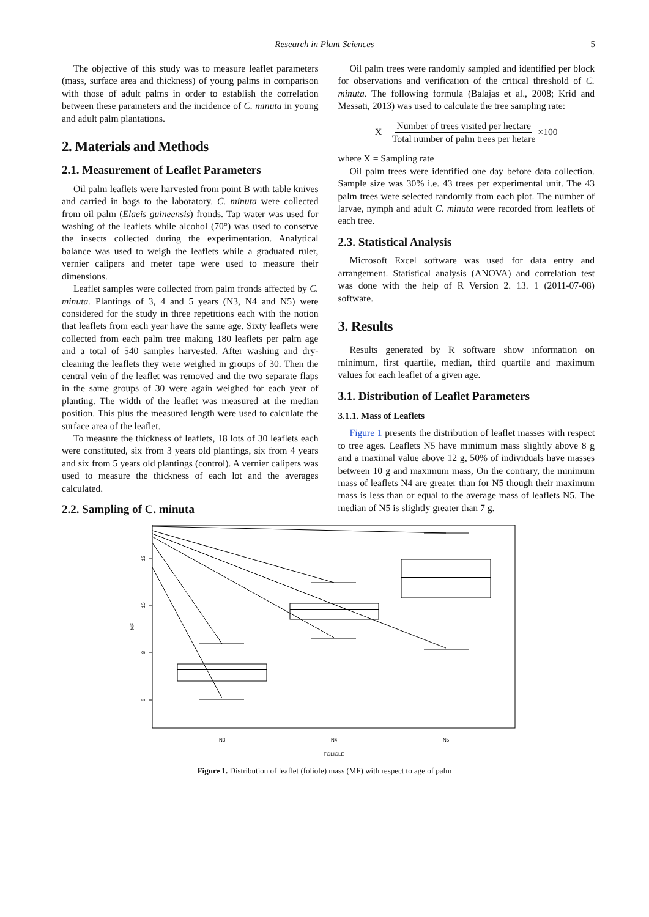Research in Plant Sciences 5
The objective of this study was to measure leaflet parameters (mass, surface area and thickness) of young palms in comparison with those of adult palms in order to establish the correlation between these parameters and the incidence of C. minuta in young and adult palm plantations.
2. Materials and Methods
2.1. Measurement of Leaflet Parameters
Oil palm leaflets were harvested from point B with table knives and carried in bags to the laboratory. C. minuta were collected from oil palm (Elaeis guineensis) fronds. Tap water was used for washing of the leaflets while alcohol (70°) was used to conserve the insects collected during the experimentation. Analytical balance was used to weigh the leaflets while a graduated ruler, vernier calipers and meter tape were used to measure their dimensions.
Leaflet samples were collected from palm fronds affected by C. minuta. Plantings of 3, 4 and 5 years (N3, N4 and N5) were considered for the study in three repetitions each with the notion that leaflets from each year have the same age. Sixty leaflets were collected from each palm tree making 180 leaflets per palm age and a total of 540 samples harvested. After washing and dry-cleaning the leaflets they were weighed in groups of 30. Then the central vein of the leaflet was removed and the two separate flaps in the same groups of 30 were again weighed for each year of planting. The width of the leaflet was measured at the median position. This plus the measured length were used to calculate the surface area of the leaflet.
To measure the thickness of leaflets, 18 lots of 30 leaflets each were constituted, six from 3 years old plantings, six from 4 years and six from 5 years old plantings (control). A vernier calipers was used to measure the thickness of each lot and the averages calculated.
2.2. Sampling of C. minuta
Oil palm trees were randomly sampled and identified per block for observations and verification of the critical threshold of C. minuta. The following formula (Balajas et al., 2008; Krid and Messati, 2013) was used to calculate the tree sampling rate:
X = Number of trees visited per hectare Total number of palm trees per hetare ×100
where X = Sampling rate
Oil palm trees were identified one day before data collection. Sample size was 30% i.e. 43 trees per experimental unit. The 43 palm trees were selected randomly from each plot. The number of larvae, nymph and adult C. minuta were recorded from leaflets of each tree.
2.3. Statistical Analysis
Microsoft Excel software was used for data entry and arrangement. Statistical analysis (ANOVA) and correlation test was done with the help of R Version 2. 13. 1 (2011-07-08) software.
3. Results
Results generated by R software show information on minimum, first quartile, median, third quartile and maximum values for each leaflet of a given age.
3.1. Distribution of Leaflet Parameters
3.1.1. Mass of Leaflets
Figure 1 presents the distribution of leaflet masses with respect to tree ages. Leaflets N5 have minimum mass slightly above 8 g and a maximal value above 12 g, 50% of individuals have masses between 10 g and maximum mass, On the contrary, the minimum mass of leaflets N4 are greater than for N5 though their maximum mass is less than or equal to the average mass of leaflets N5. The median of N5 is slightly greater than 7 g.
12
10
8
6
MF
N3
N4
N5
FOLIOLE
Figure 1. Distribution of leaflet (foliole) mass (MF) with respect to age of palm